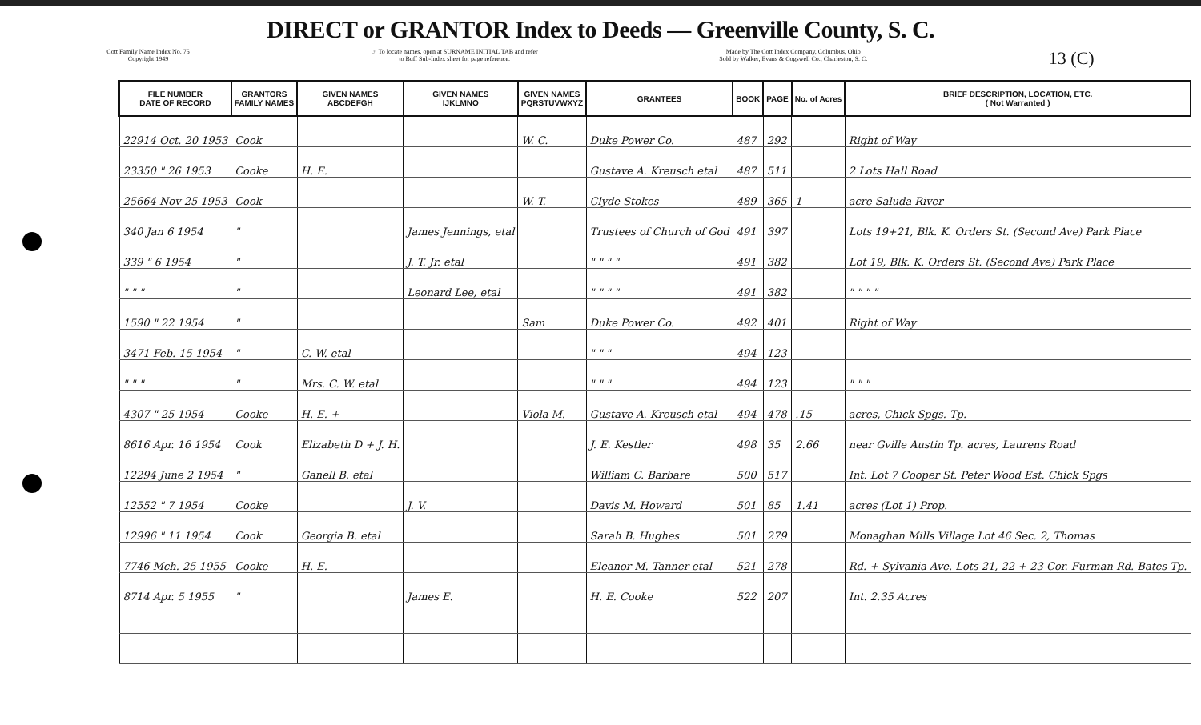DIRECT or GRANTOR Index to Deeds — Greenville County, S. C.
Cott Family Name Index No. 75
Copyright 1949 ☞ To locate names, open at SURNAME INITIAL TAB and refer
to Buff Sub-Index sheet for page reference. Made by The Cott Index Company, Columbus, Ohio
Sold by Walker, Evans & Cogswell Co., Charleston, S. C. 13 (C)
| FILE NUMBER DATE OF RECORD | GRANTORS FAMILY NAMES | GIVEN NAMES ABCDEFGH | GIVEN NAMES IJKLMNO | GIVEN NAMES PQRSTUVWXYZ | GRANTEES | BOOK | PAGE | No. of Acres | BRIEF DESCRIPTION, LOCATION, ETC. ( Not Warranted ) |
| --- | --- | --- | --- | --- | --- | --- | --- | --- | --- |
| 22914 Oct. 20 1953 | Cook | | | W. C. | Duke Power Co. | 487 | 292 | | Right of Way |
| 23350 " 26 1953 | Cooke | H. E. | | | Gustave A. Kreusch etal | 487 | 511 | | 2 Lots Hall Road |
| 25664 Nov 25 1953 | Cook | | | W. T. | Clyde Stokes | 489 | 365 | 1 | acre Saluda River |
| 340 Jan 6 1954 | " | | James Jennings, etal | | Trustees of Church of God | 491 | 397 | | Lots 19+21, Blk. K. Orders St. (Second Ave) Park Place |
| 339 " 6 1954 | " | | J. T. Jr. etal | | " " " " | 491 | 382 | | Lot 19, Blk. K. Orders St. (Second Ave) Park Place |
| " " " | " | | Leonard Lee, etal | | " " " " | 491 | 382 | | " " " " |
| 1590 " 22 1954 | " | | | Sam | Duke Power Co. | 492 | 401 | | Right of Way |
| 3471 Feb. 15 1954 | " | C. W. etal | | | " " " | 494 | 123 | | |
| " " " | " | Mrs. C. W. etal | | | " " " | 494 | 123 | | " " " |
| 4307 " 25 1954 | Cooke | H. E. + | | Viola M. | Gustave A. Kreusch etal | 494 | 478 | .15 | acres, Chick Spgs. Tp. |
| 8616 Apr. 16 1954 | Cook | Elizabeth D + J. H. | | | J. E. Kestler | 498 | 35 | 2.66 | near Gville Austin Tp. acres, Laurens Road |
| 12294 June 2 1954 | " | Ganell B. etal | | | William C. Barbare | 500 | 517 | | Int. Lot 7 Cooper St. Peter Wood Est. Chick Spgs |
| 12552 " 7 1954 | Cooke | | J. V. | | Davis M. Howard | 501 | 85 | 1.41 | acres (Lot 1) Prop. |
| 12996 " 11 1954 | Cook | Georgia B. etal | | | Sarah B. Hughes | 501 | 279 | | Monaghan Mills Village Lot 46 Sec. 2, Thomas |
| 7746 Mch. 25 1955 | Cooke | H. E. | | | Eleanor M. Tanner etal | 521 | 278 | | Rd. + Sylvania Ave. Lots 21, 22 + 23 Cor. Furman Rd. Bates Tp. |
| 8714 Apr. 5 1955 | " | | James E. | | H. E. Cooke | 522 | 207 | | Int. 2.35 Acres |